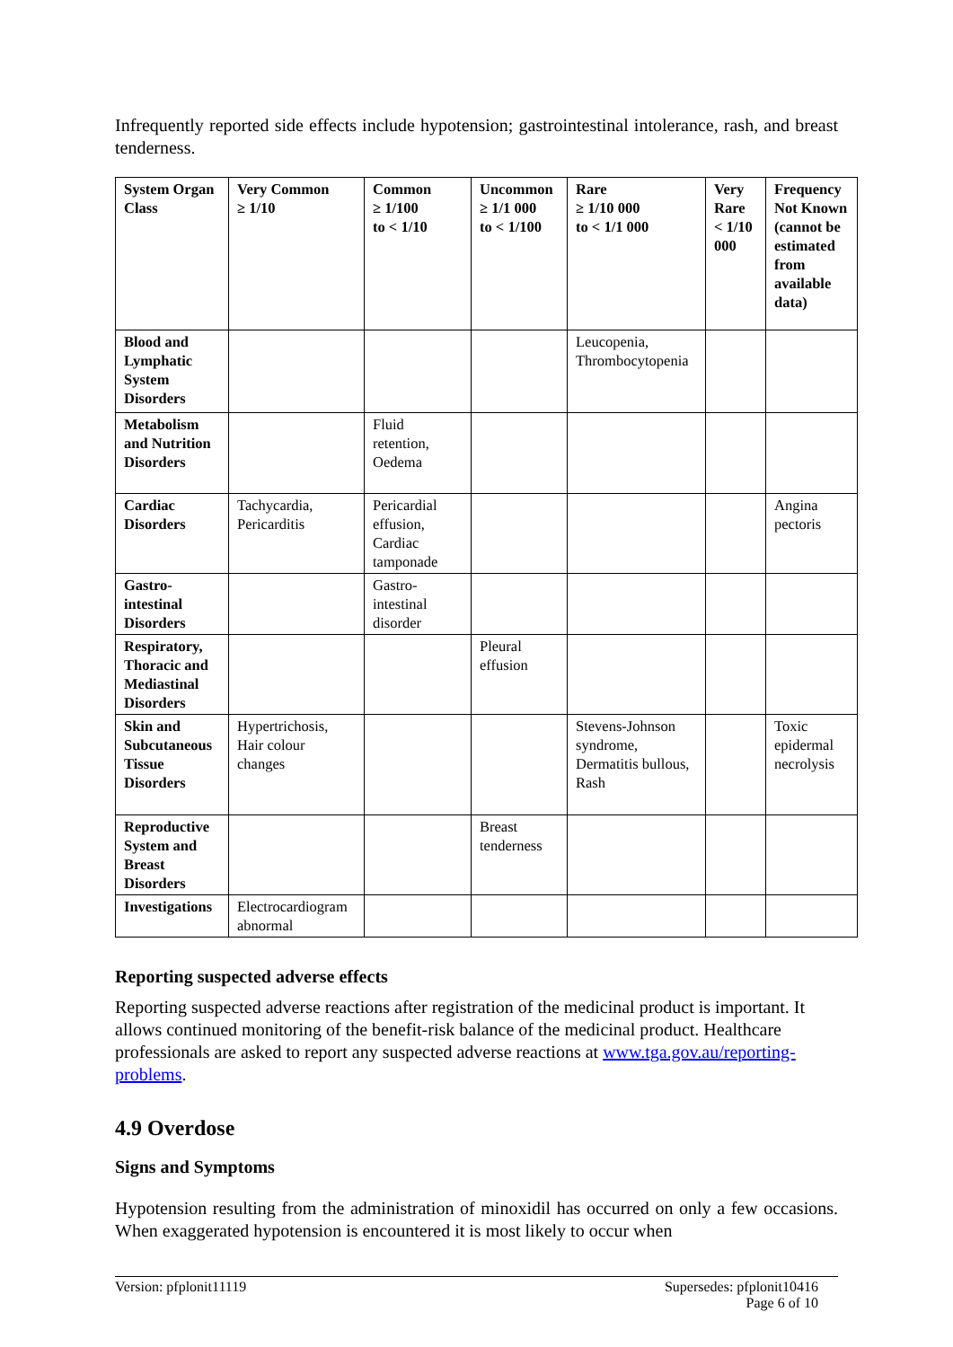Infrequently reported side effects include hypotension; gastrointestinal intolerance, rash, and breast tenderness.
| System Organ Class | Very Common ≥ 1/10 | Common ≥ 1/100 to < 1/10 | Uncommon ≥ 1/1 000 to < 1/100 | Rare ≥ 1/10 000 to < 1/1 000 | Very Rare < 1/10 000 | Frequency Not Known (cannot be estimated from available data) |
| --- | --- | --- | --- | --- | --- | --- |
| Blood and Lymphatic System Disorders | | | | Leucopenia, Thrombocytopenia | | |
| Metabolism and Nutrition Disorders | | Fluid retention, Oedema | | | | |
| Cardiac Disorders | Tachycardia, Pericarditis | Pericardial effusion, Cardiac tamponade | | | | Angina pectoris |
| Gastro-intestinal Disorders | | Gastro-intestinal disorder | | | | |
| Respiratory, Thoracic and Mediastinal Disorders | | | Pleural effusion | | | |
| Skin and Subcutaneous Tissue Disorders | Hypertrichosis, Hair colour changes | | | Stevens-Johnson syndrome, Dermatitis bullous, Rash | | Toxic epidermal necrolysis |
| Reproductive System and Breast Disorders | | | Breast tenderness | | | |
| Investigations | Electrocardiogram abnormal | | | | | |
Reporting suspected adverse effects
Reporting suspected adverse reactions after registration of the medicinal product is important. It allows continued monitoring of the benefit-risk balance of the medicinal product. Healthcare professionals are asked to report any suspected adverse reactions at www.tga.gov.au/reporting-problems.
4.9 Overdose
Signs and Symptoms
Hypotension resulting from the administration of minoxidil has occurred on only a few occasions. When exaggerated hypotension is encountered it is most likely to occur when
Version: pfplonit11119 Supersedes: pfplonit10416
Page 6 of 10